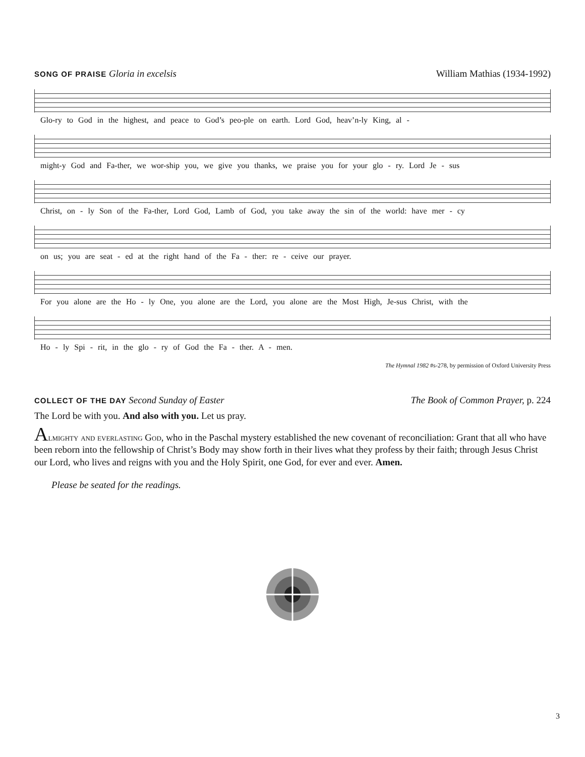SONG OF PRAISE Gloria in excelsis
William Mathias (1934-1992)
Glo-ry to God in the highest, and peace to God’s peo-ple on earth. Lord God, heav’n-ly King, al -
might-y God and Fa-ther, we wor-ship you, we give you thanks, we praise you for your glo - ry. Lord Je - sus
Christ, on - ly Son of the Fa-ther, Lord God, Lamb of God, you take away the sin of the world: have mer - cy
on us; you are seat - ed at the right hand of the Fa - ther: re - ceive our prayer.
For you alone are the Ho - ly One, you alone are the Lord, you alone are the Most High, Je-sus Christ, with the
Ho - ly Spi - rit, in the glo - ry of God the Fa - ther. A - men.
The Hymnal 1982 #s-278, by permission of Oxford University Press
COLLECT OF THE DAY Second Sunday of Easter
The Book of Common Prayer, p. 224
The Lord be with you. And also with you. Let us pray.
Almighty and everlasting God, who in the Paschal mystery established the new covenant of reconciliation: Grant that all who have been reborn into the fellowship of Christ’s Body may show forth in their lives what they profess by their faith; through Jesus Christ our Lord, who lives and reigns with you and the Holy Spirit, one God, for ever and ever. Amen.
Please be seated for the readings.
3